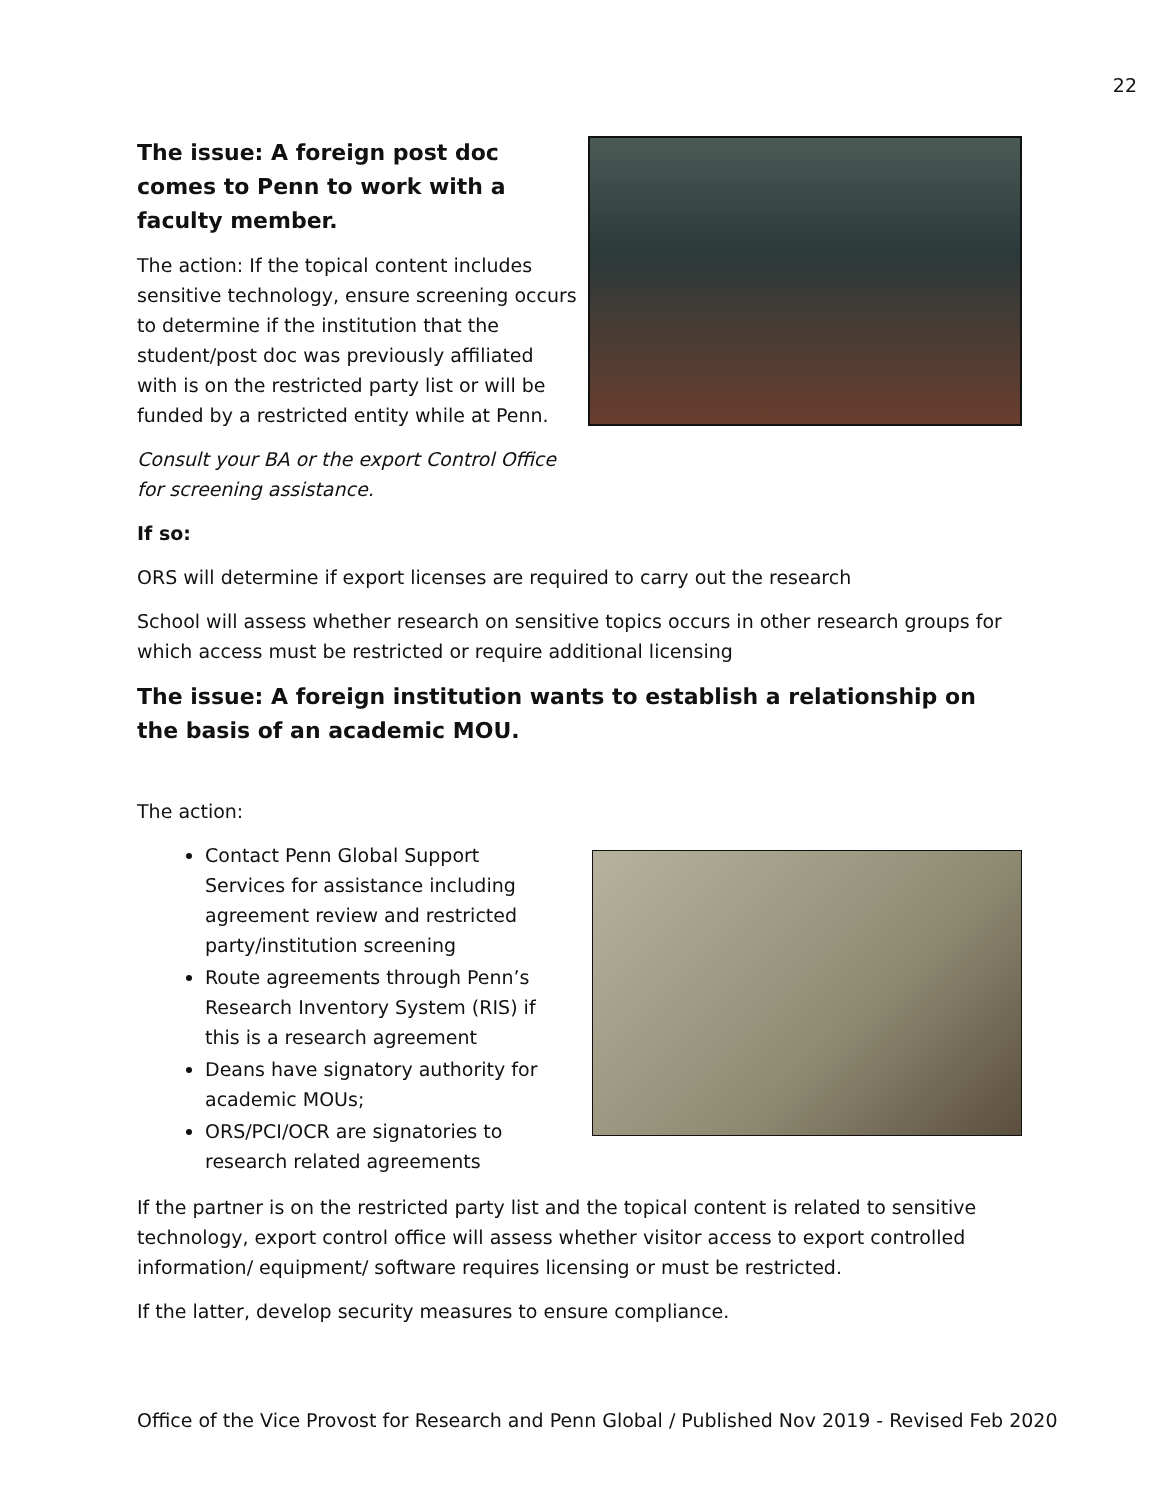22
The issue: A foreign post doc comes to Penn to work with a faculty member.
The action: If the topical content includes sensitive technology, ensure screening occurs to determine if the institution that the student/post doc was previously affiliated with is on the restricted party list or will be funded by a restricted entity while at Penn.
Consult your BA or the export Control Office for screening assistance.
If so:
ORS will determine if export licenses are required to carry out the research
School will assess whether research on sensitive topics occurs in other research groups for which access must be restricted or require additional licensing
The issue: A foreign institution wants to establish a relationship on the basis of an academic MOU.
The action:
Contact Penn Global Support Services for assistance including agreement review and restricted party/institution screening
Route agreements through Penn’s Research Inventory System (RIS) if this is a research agreement
Deans have signatory authority for academic MOUs;
ORS/PCI/OCR are signatories to research related agreements
If the partner is on the restricted party list and the topical content is related to sensitive technology, export control office will assess whether visitor access to export controlled information/ equipment/ software requires licensing or must be restricted.
If the latter, develop security measures to ensure compliance.
Office of the Vice Provost for Research and Penn Global / Published Nov 2019 - Revised Feb 2020